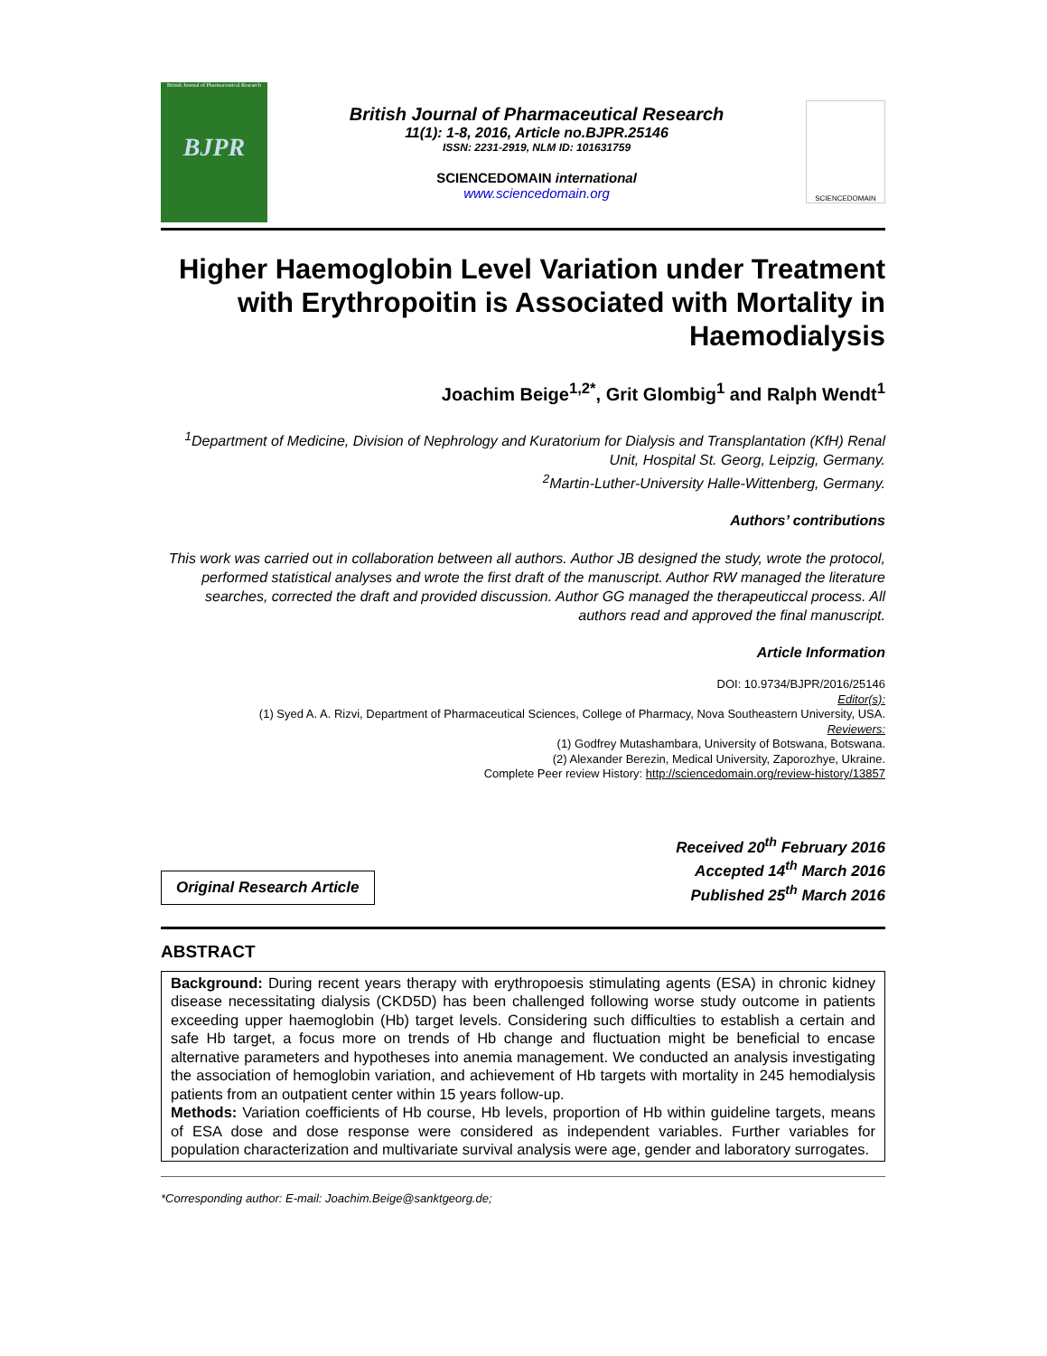British Journal of Pharmaceutical Research
BJPR
British Journal of Pharmaceutical Research
11(1): 1-8, 2016, Article no.BJPR.25146
ISSN: 2231-2919, NLM ID: 101631759
SCIENCEDOMAIN international
www.sciencedomain.org
SCIENCEDOMAIN
Higher Haemoglobin Level Variation under Treatment with Erythropoitin is Associated with Mortality in Haemodialysis
Joachim Beige<sup>1,2*</sup>, Grit Glombig<sup>1</sup> and Ralph Wendt<sup>1</sup>
<sup>1</sup> Department of Medicine, Division of Nephrology and Kuratorium for Dialysis and Transplantation (KfH) Renal Unit, Hospital St. Georg, Leipzig, Germany.
<sup>2</sup> Martin-Luther-University Halle-Wittenberg, Germany.
Authors’ contributions
This work was carried out in collaboration between all authors. Author JB designed the study, wrote the protocol, performed statistical analyses and wrote the first draft of the manuscript. Author RW managed the literature searches, corrected the draft and provided discussion. Author GG managed the therapeuticcal process. All authors read and approved the final manuscript.
Article Information
DOI: 10.9734/BJPR/2016/25146
Editor(s):
(1) Syed A. A. Rizvi, Department of Pharmaceutical Sciences, College of Pharmacy, Nova Southeastern University, USA.
Reviewers:
(1) Godfrey Mutashambara, University of Botswana, Botswana.
(2) Alexander Berezin, Medical University, Zaporozhye, Ukraine.
Complete Peer review History: http://sciencedomain.org/review-history/13857
Original Research Article
Received 20<sup>th</sup> February 2016
Accepted 14<sup>th</sup> March 2016
Published 25<sup>th</sup> March 2016
ABSTRACT
Background: During recent years therapy with erythropoesis stimulating agents (ESA) in chronic kidney disease necessitating dialysis (CKD5D) has been challenged following worse study outcome in patients exceeding upper haemoglobin (Hb) target levels. Considering such difficulties to establish a certain and safe Hb target, a focus more on trends of Hb change and fluctuation might be beneficial to encase alternative parameters and hypotheses into anemia management. We conducted an analysis investigating the association of hemoglobin variation, and achievement of Hb targets with mortality in 245 hemodialysis patients from an outpatient center within 15 years follow-up.
Methods: Variation coefficients of Hb course, Hb levels, proportion of Hb within guideline targets, means of ESA dose and dose response were considered as independent variables. Further variables for population characterization and multivariate survival analysis were age, gender and laboratory surrogates.
*Corresponding author: E-mail: Joachim.Beige@sanktgeorg.de;